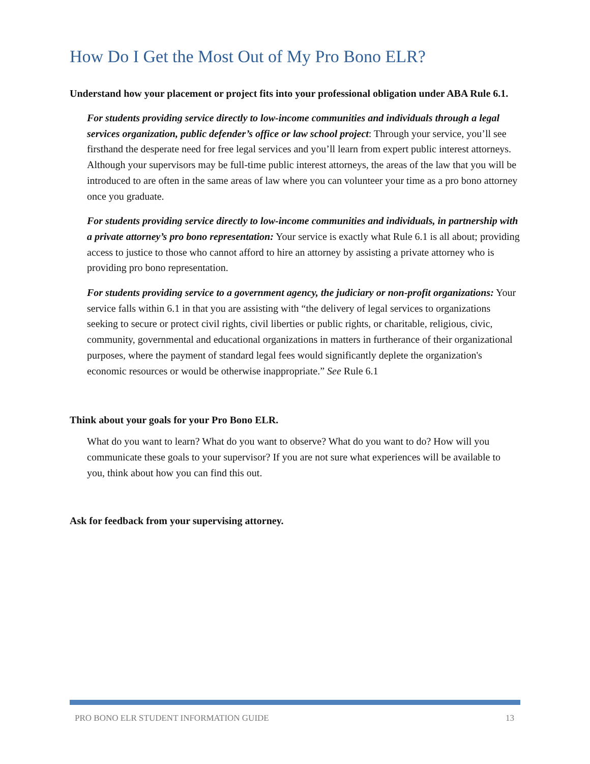How Do I Get the Most Out of My Pro Bono ELR?
Understand how your placement or project fits into your professional obligation under ABA Rule 6.1.
For students providing service directly to low-income communities and individuals through a legal services organization, public defender’s office or law school project: Through your service, you’ll see firsthand the desperate need for free legal services and you’ll learn from expert public interest attorneys. Although your supervisors may be full-time public interest attorneys, the areas of the law that you will be introduced to are often in the same areas of law where you can volunteer your time as a pro bono attorney once you graduate.
For students providing service directly to low-income communities and individuals, in partnership with a private attorney’s pro bono representation: Your service is exactly what Rule 6.1 is all about; providing access to justice to those who cannot afford to hire an attorney by assisting a private attorney who is providing pro bono representation.
For students providing service to a government agency, the judiciary or non-profit organizations: Your service falls within 6.1 in that you are assisting with “the delivery of legal services to organizations seeking to secure or protect civil rights, civil liberties or public rights, or charitable, religious, civic, community, governmental and educational organizations in matters in furtherance of their organizational purposes, where the payment of standard legal fees would significantly deplete the organization's economic resources or would be otherwise inappropriate.” See Rule 6.1
Think about your goals for your Pro Bono ELR.
What do you want to learn? What do you want to observe? What do you want to do? How will you communicate these goals to your supervisor? If you are not sure what experiences will be available to you, think about how you can find this out.
Ask for feedback from your supervising attorney.
PRO BONO ELR STUDENT INFORMATION GUIDE 13